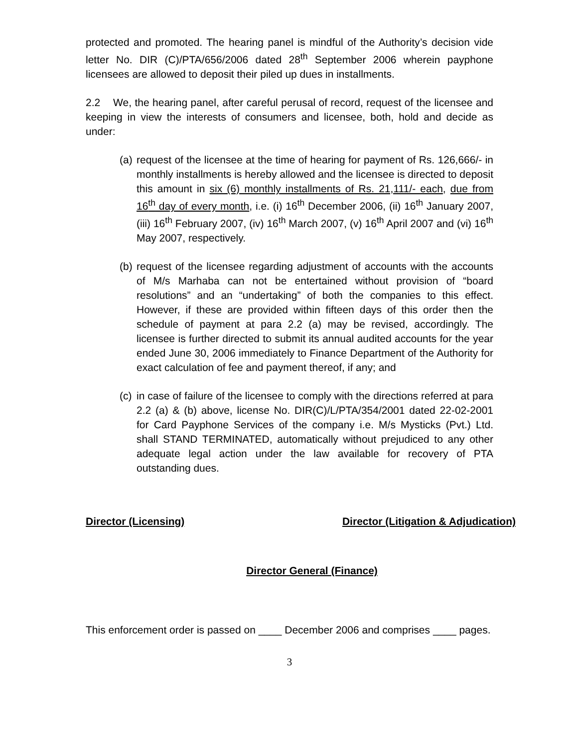protected and promoted. The hearing panel is mindful of the Authority’s decision vide letter No. DIR (C)/PTA/656/2006 dated 28<sup>th</sup> September 2006 wherein payphone licensees are allowed to deposit their piled up dues in installments.
2.2 We, the hearing panel, after careful perusal of record, request of the licensee and keeping in view the interests of consumers and licensee, both, hold and decide as under:
(a) request of the licensee at the time of hearing for payment of Rs. 126,666/- in monthly installments is hereby allowed and the licensee is directed to deposit this amount in six (6) monthly installments of Rs. 21,111/- each, due from 16<sup>th</sup> day of every month, i.e. (i) 16<sup>th</sup> December 2006, (ii) 16<sup>th</sup> January 2007, (iii) 16<sup>th</sup> February 2007, (iv) 16<sup>th</sup> March 2007, (v) 16<sup>th</sup> April 2007 and (vi) 16<sup>th</sup> May 2007, respectively.
(b) request of the licensee regarding adjustment of accounts with the accounts of M/s Marhaba can not be entertained without provision of “board resolutions” and an “undertaking” of both the companies to this effect. However, if these are provided within fifteen days of this order then the schedule of payment at para 2.2 (a) may be revised, accordingly. The licensee is further directed to submit its annual audited accounts for the year ended June 30, 2006 immediately to Finance Department of the Authority for exact calculation of fee and payment thereof, if any; and
(c) in case of failure of the licensee to comply with the directions referred at para 2.2 (a) & (b) above, license No. DIR(C)/L/PTA/354/2001 dated 22-02-2001 for Card Payphone Services of the company i.e. M/s Mysticks (Pvt.) Ltd. shall STAND TERMINATED, automatically without prejudiced to any other adequate legal action under the law available for recovery of PTA outstanding dues.
Director (Licensing) Director (Litigation & Adjudication)
Director General (Finance)
This enforcement order is passed on ____ December 2006 and comprises ____ pages.
3